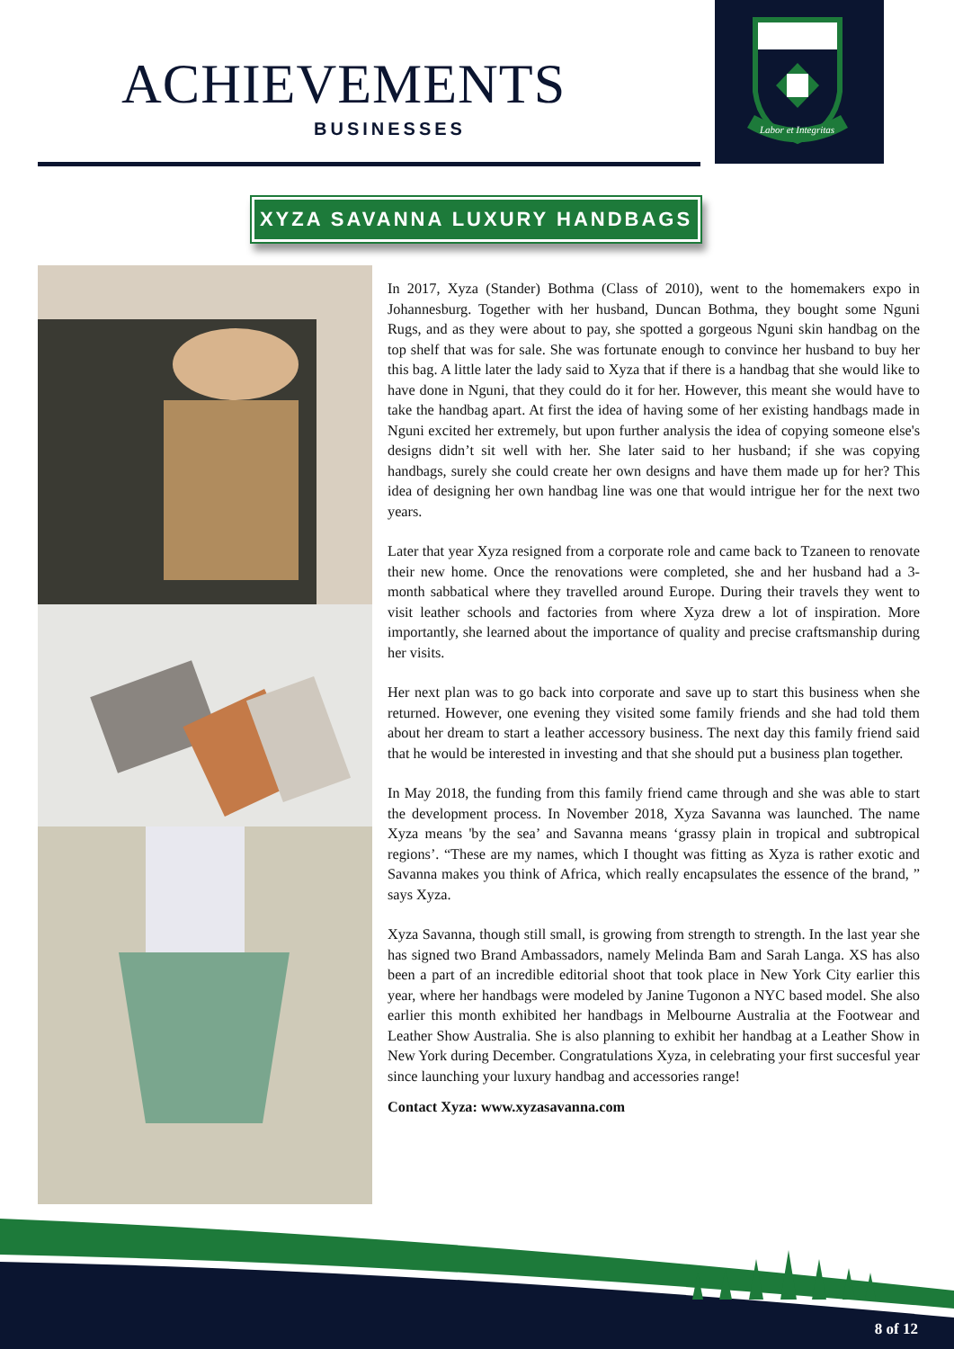ACHIEVEMENTS
BUSINESSES
Labor et Integritas
XYZA SAVANNA LUXURY HANDBAGS
In 2017, Xyza (Stander) Bothma (Class of 2010), went to the homemakers expo in Johannesburg. Together with her husband, Duncan Bothma, they bought some Nguni Rugs, and as they were about to pay, she spotted a gorgeous Nguni skin handbag on the top shelf that was for sale. She was fortunate enough to convince her husband to buy her this bag. A little later the lady said to Xyza that if there is a handbag that she would like to have done in Nguni, that they could do it for her. However, this meant she would have to take the handbag apart. At first the idea of having some of her existing handbags made in Nguni excited her extremely, but upon further analysis the idea of copying someone else's designs didn’t sit well with her. She later said to her husband; if she was copying handbags, surely she could create her own designs and have them made up for her? This idea of designing her own handbag line was one that would intrigue her for the next two years.
Later that year Xyza resigned from a corporate role and came back to Tzaneen to renovate their new home. Once the renovations were completed, she and her husband had a 3-month sabbatical where they travelled around Europe. During their travels they went to visit leather schools and factories from where Xyza drew a lot of inspiration. More importantly, she learned about the importance of quality and precise craftsmanship during her visits.
Her next plan was to go back into corporate and save up to start this business when she returned. However, one evening they visited some family friends and she had told them about her dream to start a leather accessory business. The next day this family friend said that he would be interested in investing and that she should put a business plan together.
In May 2018, the funding from this family friend came through and she was able to start the development process. In November 2018, Xyza Savanna was launched. The name Xyza means 'by the sea’ and Savanna means ‘grassy plain in tropical and subtropical regions’. “These are my names, which I thought was fitting as Xyza is rather exotic and Savanna makes you think of Africa, which really encapsulates the essence of the brand, ” says Xyza.
Xyza Savanna, though still small, is growing from strength to strength. In the last year she has signed two Brand Ambassadors, namely Melinda Bam and Sarah Langa. XS has also been a part of an incredible editorial shoot that took place in New York City earlier this year, where her handbags were modeled by Janine Tugonon a NYC based model. She also earlier this month exhibited her handbags in Melbourne Australia at the Footwear and Leather Show Australia. She is also planning to exhibit her handbag at a Leather Show in New York during December. Congratulations Xyza, in celebrating your first succesful year since launching your luxury handbag and accessories range!
Contact Xyza: www.xyzasavanna.com
8 of 12